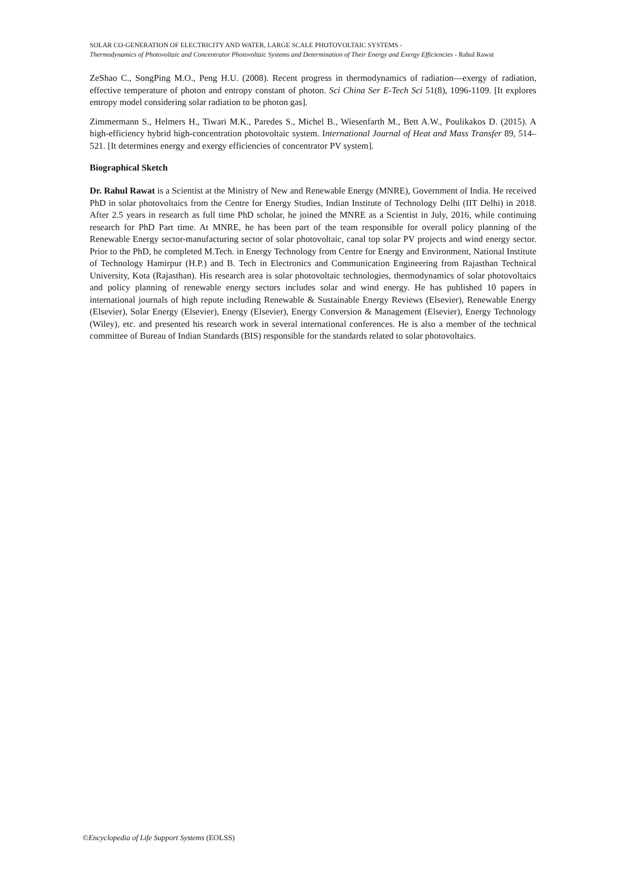SOLAR CO-GENERATION OF ELECTRICITY AND WATER, LARGE SCALE PHOTOVOLTAIC SYSTEMS -
Thermodynamics of Photovoltaic and Concentrator Photovoltaic Systems and Determination of Their Energy and Exergy Efficiencies - Rahul Rawat
ZeShao C., SongPing M.O., Peng H.U. (2008). Recent progress in thermodynamics of radiation―exergy of radiation, effective temperature of photon and entropy constant of photon. Sci China Ser E-Tech Sci 51(8), 1096-1109. [It explores entropy model considering solar radiation to be photon gas].
Zimmermann S., Helmers H., Tiwari M.K., Paredes S., Michel B., Wiesenfarth M., Bett A.W., Poulikakos D. (2015). A high-efficiency hybrid high-concentration photovoltaic system. International Journal of Heat and Mass Transfer 89, 514–521. [It determines energy and exergy efficiencies of concentrator PV system].
Biographical Sketch
Dr. Rahul Rawat is a Scientist at the Ministry of New and Renewable Energy (MNRE), Government of India. He received PhD in solar photovoltaics from the Centre for Energy Studies, Indian Institute of Technology Delhi (IIT Delhi) in 2018. After 2.5 years in research as full time PhD scholar, he joined the MNRE as a Scientist in July, 2016, while continuing research for PhD Part time. At MNRE, he has been part of the team responsible for overall policy planning of the Renewable Energy sector-manufacturing sector of solar photovoltaic, canal top solar PV projects and wind energy sector. Prior to the PhD, he completed M.Tech. in Energy Technology from Centre for Energy and Environment, National Institute of Technology Hamirpur (H.P.) and B. Tech in Electronics and Communication Engineering from Rajasthan Technical University, Kota (Rajasthan). His research area is solar photovoltaic technologies, thermodynamics of solar photovoltaics and policy planning of renewable energy sectors includes solar and wind energy. He has published 10 papers in international journals of high repute including Renewable & Sustainable Energy Reviews (Elsevier), Renewable Energy (Elsevier), Solar Energy (Elsevier), Energy (Elsevier), Energy Conversion & Management (Elsevier), Energy Technology (Wiley), etc. and presented his research work in several international conferences. He is also a member of the technical committee of Bureau of Indian Standards (BIS) responsible for the standards related to solar photovoltaics.
©Encyclopedia of Life Support Systems (EOLSS)